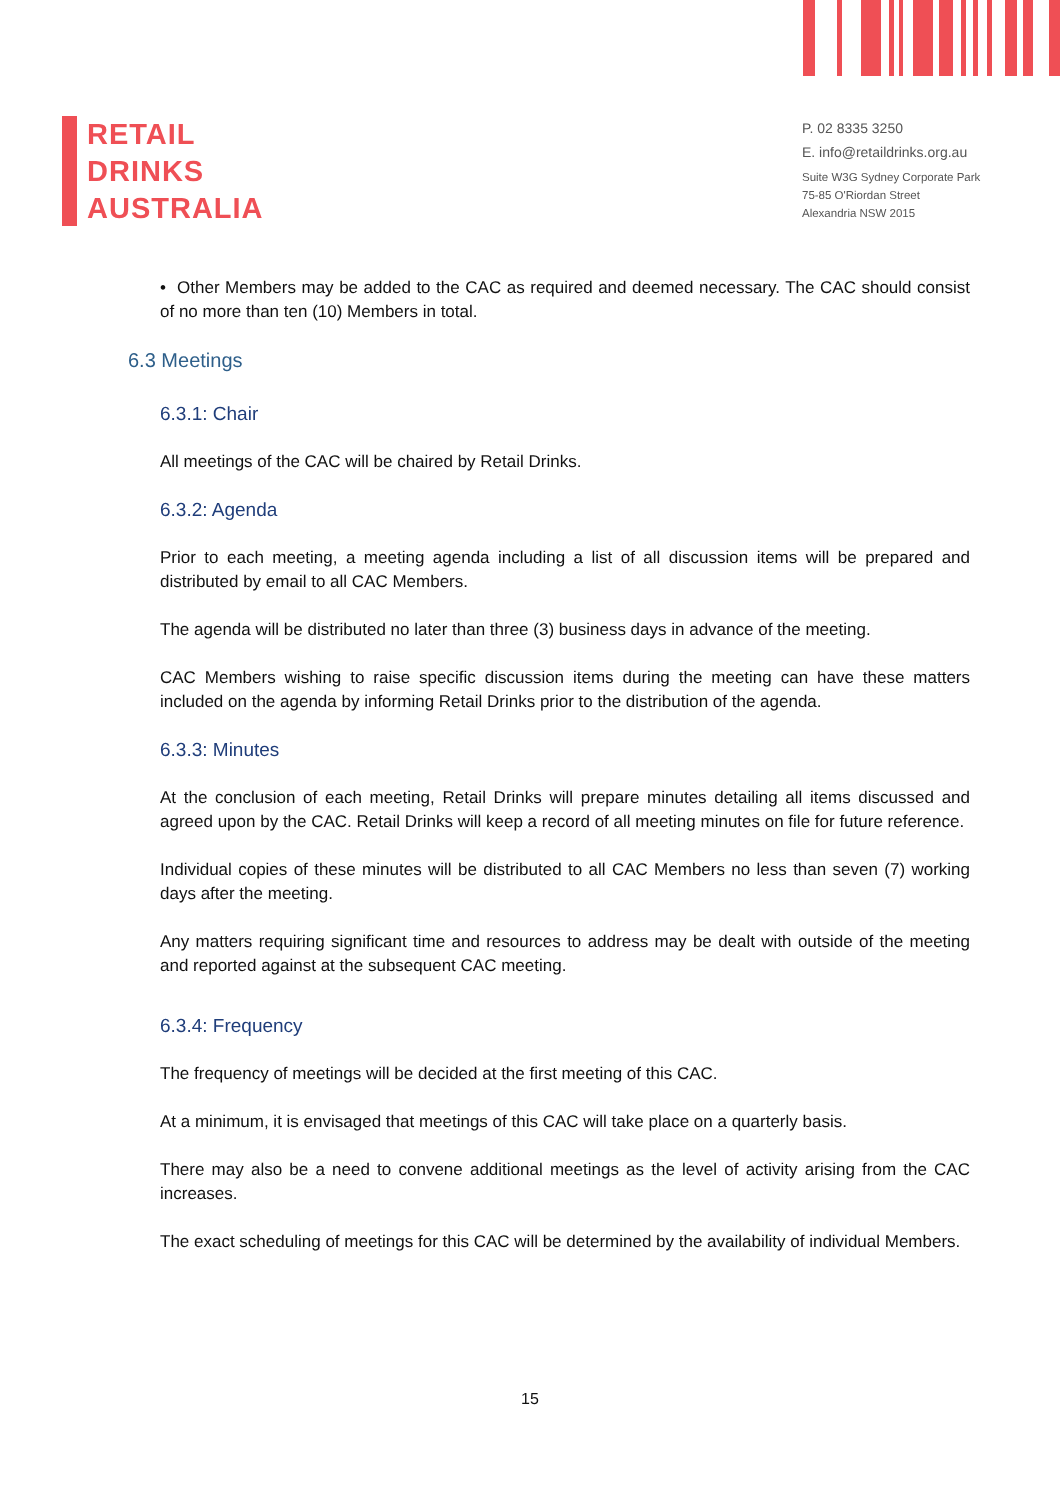RETAIL
DRINKS
AUSTRALIA
P. 02 8335 3250
E. info@retaildrinks.org.au
Suite W3G Sydney Corporate Park
75-85 O'Riordan Street
Alexandria NSW 2015
• Other Members may be added to the CAC as required and deemed necessary. The CAC should consist of no more than ten (10) Members in total.
6.3 Meetings
6.3.1: Chair
All meetings of the CAC will be chaired by Retail Drinks.
6.3.2: Agenda
Prior to each meeting, a meeting agenda including a list of all discussion items will be prepared and distributed by email to all CAC Members.
The agenda will be distributed no later than three (3) business days in advance of the meeting.
CAC Members wishing to raise specific discussion items during the meeting can have these matters included on the agenda by informing Retail Drinks prior to the distribution of the agenda.
6.3.3: Minutes
At the conclusion of each meeting, Retail Drinks will prepare minutes detailing all items discussed and agreed upon by the CAC. Retail Drinks will keep a record of all meeting minutes on file for future reference.
Individual copies of these minutes will be distributed to all CAC Members no less than seven (7) working days after the meeting.
Any matters requiring significant time and resources to address may be dealt with outside of the meeting and reported against at the subsequent CAC meeting.
6.3.4: Frequency
The frequency of meetings will be decided at the first meeting of this CAC.
At a minimum, it is envisaged that meetings of this CAC will take place on a quarterly basis.
There may also be a need to convene additional meetings as the level of activity arising from the CAC increases.
The exact scheduling of meetings for this CAC will be determined by the availability of individual Members.
15